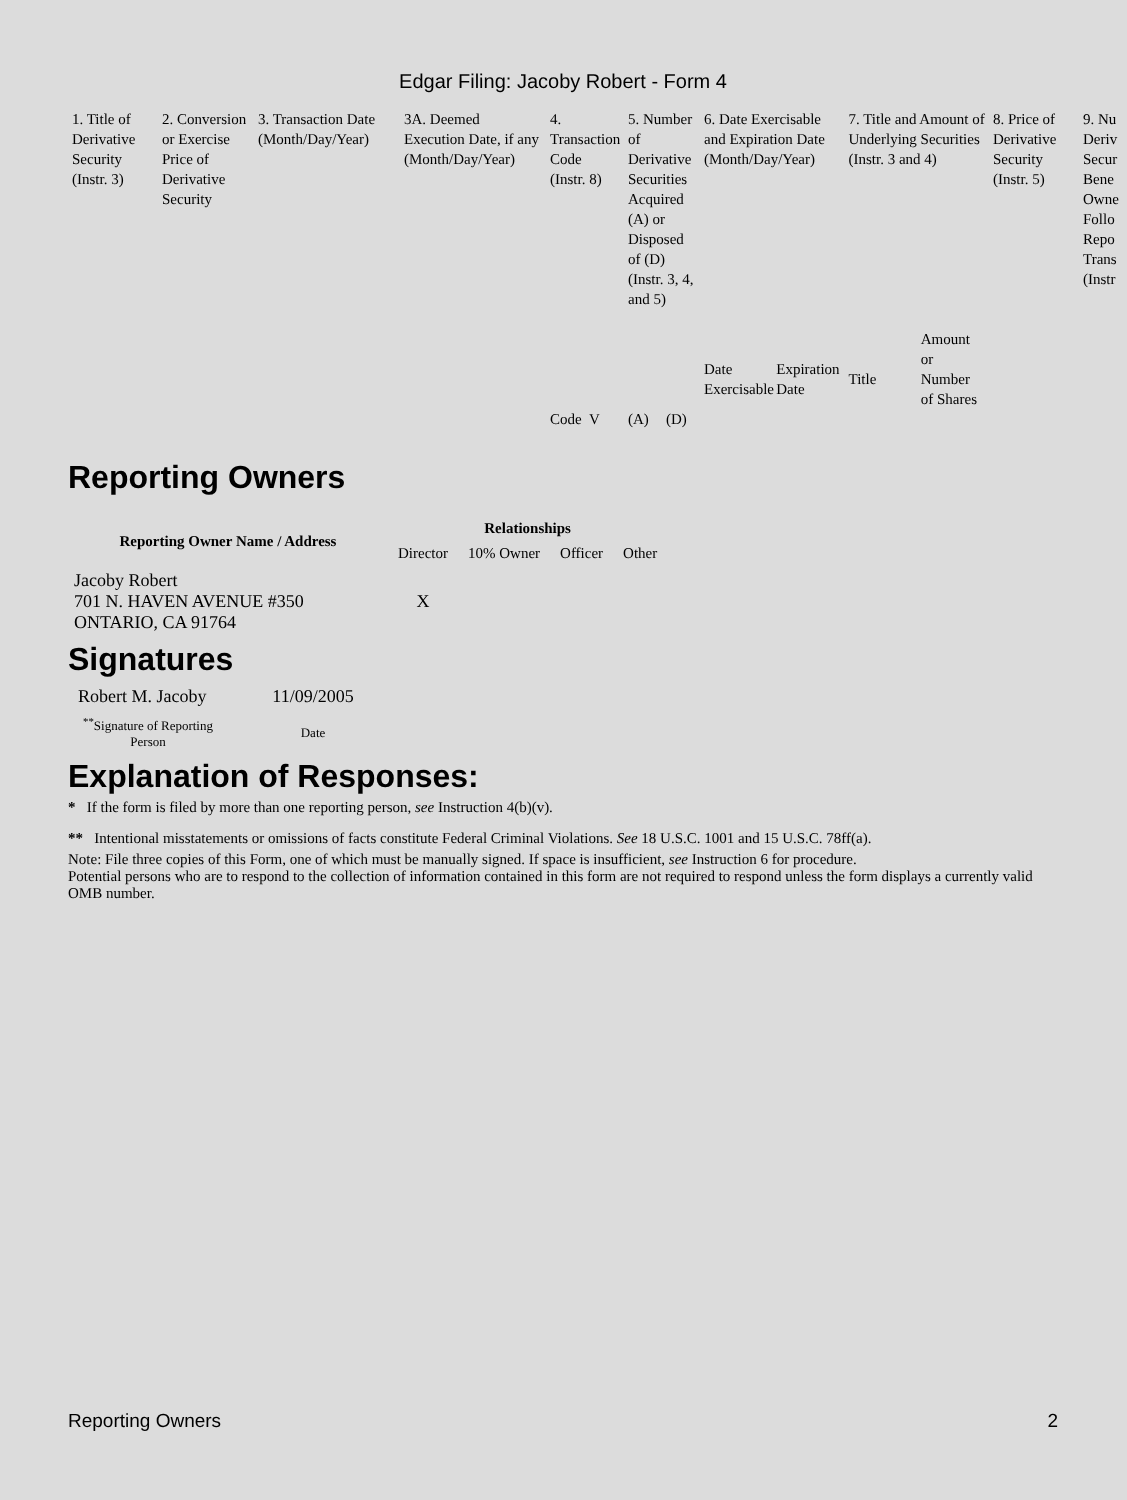Edgar Filing: Jacoby Robert - Form 4
| 1. Title of Derivative Security (Instr. 3) | 2. Conversion or Exercise Price of Derivative Security | 3. Transaction Date (Month/Day/Year) | 3A. Deemed Execution Date, if any (Month/Day/Year) | 4. Transaction Code (Instr. 8) | | 5. Number of Derivative Securities Acquired (A) or Disposed of (D) (Instr. 3, 4, and 5) | | 6. Date Exercisable and Expiration Date (Month/Day/Year) | | 7. Title and Amount of Underlying Securities (Instr. 3 and 4) | | 8. Price of Derivative Security (Instr. 5) | 9. Nu Deriv Secur Bene Owne Follo Repo Trans (Instr |
| | | | | Code | V | (A) | (D) | Date Exercisable | Expiration Date | Title | Amount or Number of Shares | | |
Reporting Owners
| Reporting Owner Name / Address | Relationships | | | |
| --- | --- | --- | --- | --- |
| | Director | 10% Owner | Officer | Other |
| Jacoby Robert 701 N. HAVEN AVENUE #350 ONTARIO, CA 91764 | X | | | |
Signatures
| Robert M. Jacoby | 11/09/2005 |
| <sup>**</sup> Signature of Reporting Person | Date |
Explanation of Responses:
* If the form is filed by more than one reporting person, see Instruction 4(b)(v).
** Intentional misstatements or omissions of facts constitute Federal Criminal Violations. See 18 U.S.C. 1001 and 15 U.S.C. 78ff(a).
Note: File three copies of this Form, one of which must be manually signed. If space is insufficient, see Instruction 6 for procedure.
Potential persons who are to respond to the collection of information contained in this form are not required to respond unless the form displays a currently valid OMB number.
Reporting Owners 2